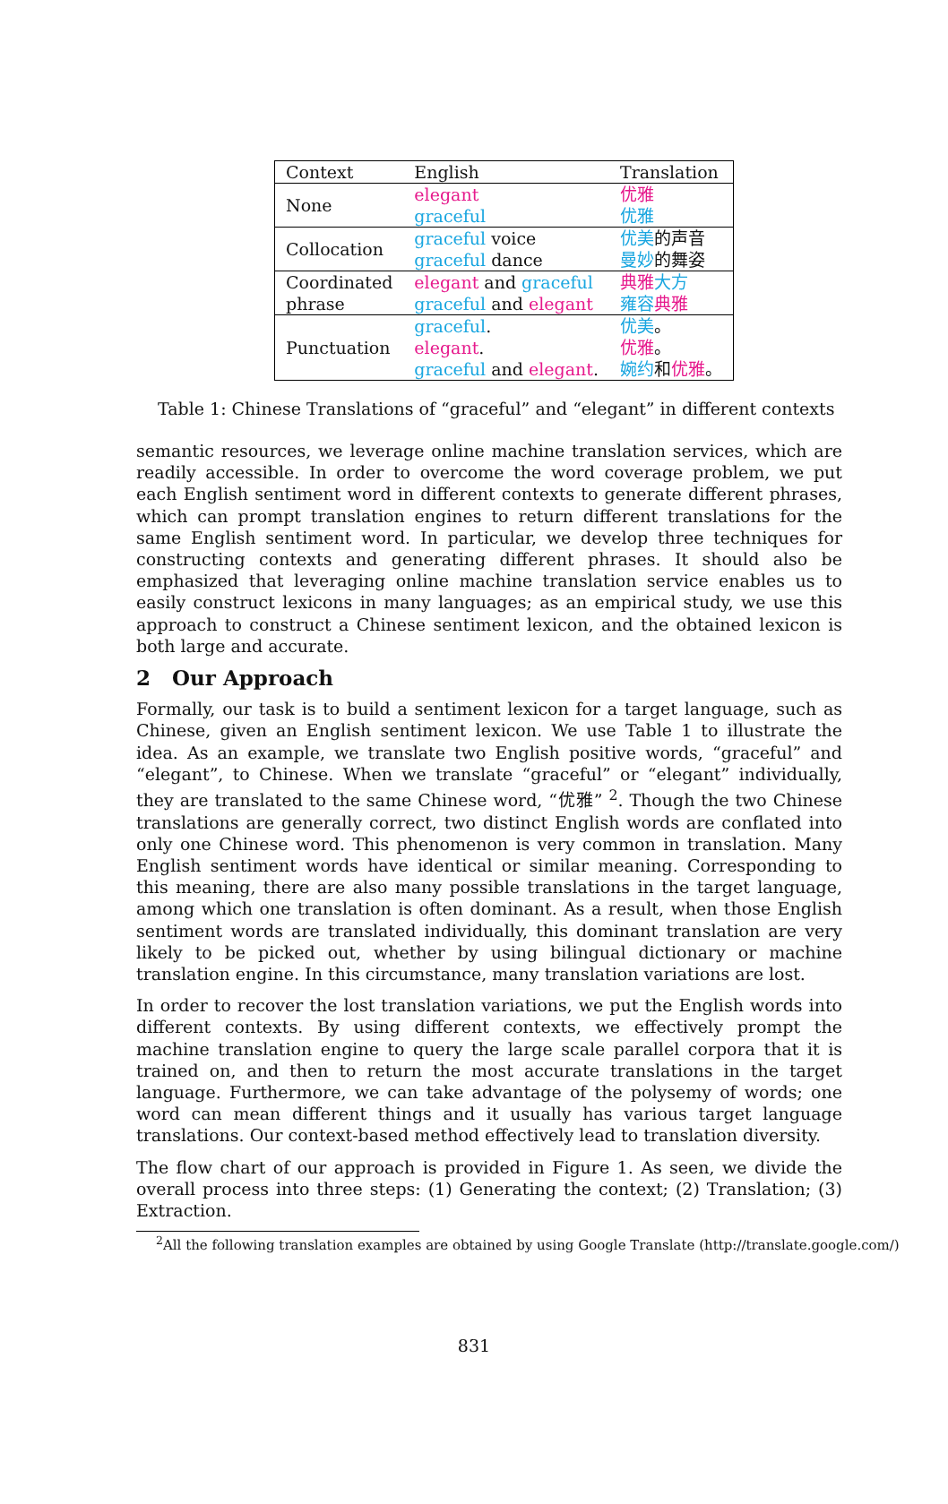| Context | English | Translation |
| --- | --- | --- |
| None | elegant graceful | 优雅 优雅 |
| Collocation | graceful voice graceful dance | 优美 的声音 曼妙 的舞姿 |
| Coordinated phrase | elegant and graceful graceful and elegant | 典雅 大方 雍容 典雅 |
| Punctuation | graceful . elegant . graceful and elegant . | 优美 。 优雅 。 婉约 和 优雅 。 |
Table 1: Chinese Translations of “graceful” and “elegant” in different contexts
semantic resources, we leverage online machine translation services, which are readily accessible. In order to overcome the word coverage problem, we put each English sentiment word in different contexts to generate different phrases, which can prompt translation engines to return different translations for the same English sentiment word. In particular, we develop three techniques for constructing contexts and generating different phrases. It should also be emphasized that leveraging online machine translation service enables us to easily construct lexicons in many languages; as an empirical study, we use this approach to construct a Chinese sentiment lexicon, and the obtained lexicon is both large and accurate.
2 Our Approach
Formally, our task is to build a sentiment lexicon for a target language, such as Chinese, given an English sentiment lexicon. We use Table 1 to illustrate the idea. As an example, we translate two English positive words, “graceful” and “elegant”, to Chinese. When we translate “graceful” or “elegant” individually, they are translated to the same Chinese word, “优雅” <sup>2</sup>. Though the two Chinese translations are generally correct, two distinct English words are conflated into only one Chinese word. This phenomenon is very common in translation. Many English sentiment words have identical or similar meaning. Corresponding to this meaning, there are also many possible translations in the target language, among which one translation is often dominant. As a result, when those English sentiment words are translated individually, this dominant translation are very likely to be picked out, whether by using bilingual dictionary or machine translation engine. In this circumstance, many translation variations are lost.
In order to recover the lost translation variations, we put the English words into different contexts. By using different contexts, we effectively prompt the machine translation engine to query the large scale parallel corpora that it is trained on, and then to return the most accurate translations in the target language. Furthermore, we can take advantage of the polysemy of words; one word can mean different things and it usually has various target language translations. Our context-based method effectively lead to translation diversity.
The flow chart of our approach is provided in Figure 1. As seen, we divide the overall process into three steps: (1) Generating the context; (2) Translation; (3) Extraction.
<sup>2</sup> All the following translation examples are obtained by using Google Translate (http://translate.google.com/)
831